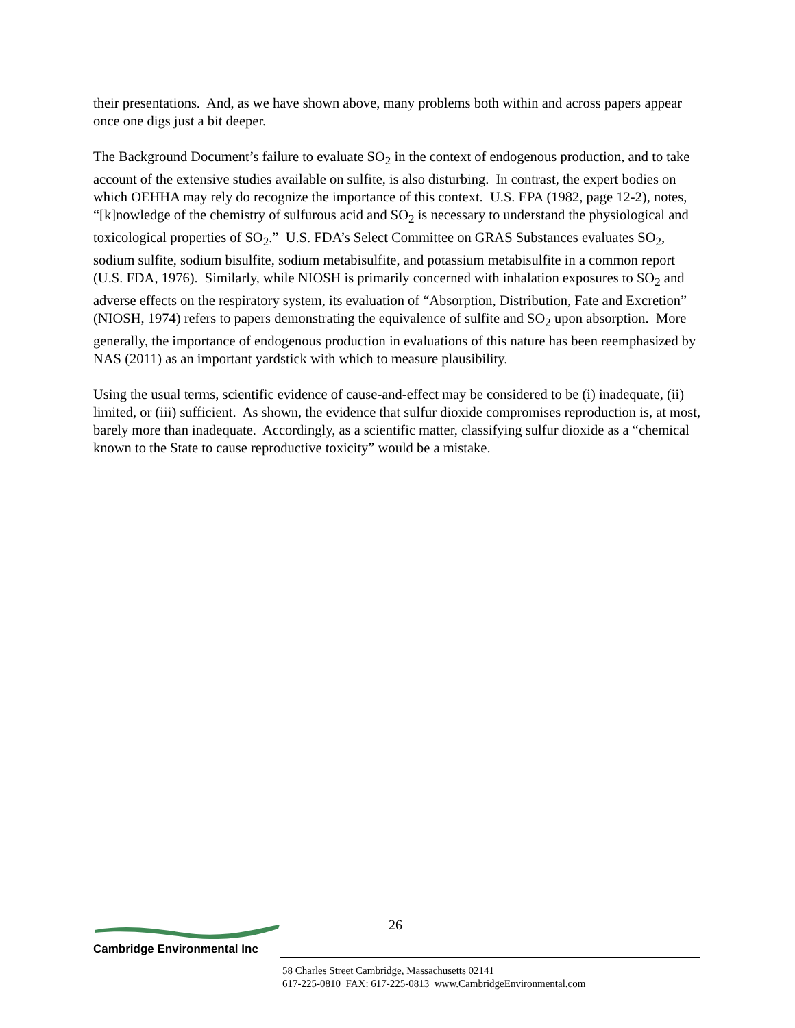their presentations. And, as we have shown above, many problems both within and across papers appear once one digs just a bit deeper.
The Background Document’s failure to evaluate SO<sub>2</sub> in the context of endogenous production, and to take account of the extensive studies available on sulfite, is also disturbing. In contrast, the expert bodies on which OEHHA may rely do recognize the importance of this context. U.S. EPA (1982, page 12-2), notes, “[k]nowledge of the chemistry of sulfurous acid and SO<sub>2</sub> is necessary to understand the physiological and toxicological properties of SO<sub>2</sub>.” U.S. FDA’s Select Committee on GRAS Substances evaluates SO<sub>2</sub>, sodium sulfite, sodium bisulfite, sodium metabisulfite, and potassium metabisulfite in a common report (U.S. FDA, 1976). Similarly, while NIOSH is primarily concerned with inhalation exposures to SO<sub>2</sub> and adverse effects on the respiratory system, its evaluation of “Absorption, Distribution, Fate and Excretion” (NIOSH, 1974) refers to papers demonstrating the equivalence of sulfite and SO<sub>2</sub> upon absorption. More generally, the importance of endogenous production in evaluations of this nature has been reemphasized by NAS (2011) as an important yardstick with which to measure plausibility.
Using the usual terms, scientific evidence of cause-and-effect may be considered to be (i) inadequate, (ii) limited, or (iii) sufficient. As shown, the evidence that sulfur dioxide compromises reproduction is, at most, barely more than inadequate. Accordingly, as a scientific matter, classifying sulfur dioxide as a “chemical known to the State to cause reproductive toxicity” would be a mistake.
26
Cambridge Environmental Inc
58 Charles Street Cambridge, Massachusetts 02141
617-225-0810 FAX: 617-225-0813 www.CambridgeEnvironmental.com